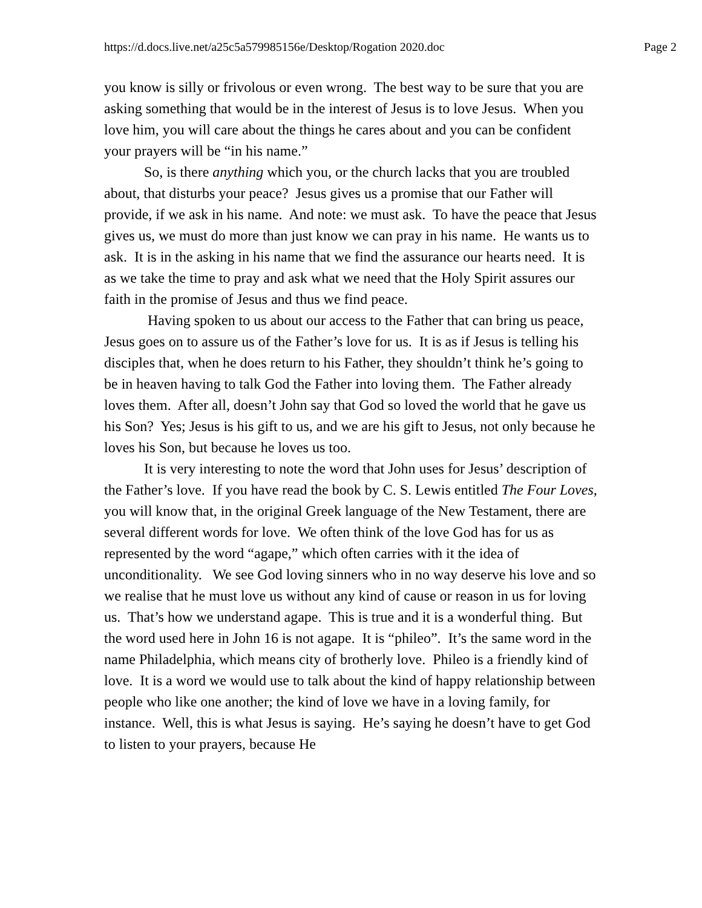https://d.docs.live.net/a25c5a579985156e/Desktop/Rogation 2020.doc Page 2
you know is silly or frivolous or even wrong. The best way to be sure that you are asking something that would be in the interest of Jesus is to love Jesus. When you love him, you will care about the things he cares about and you can be confident your prayers will be “in his name.”
So, is there anything which you, or the church lacks that you are troubled about, that disturbs your peace? Jesus gives us a promise that our Father will provide, if we ask in his name. And note: we must ask. To have the peace that Jesus gives us, we must do more than just know we can pray in his name. He wants us to ask. It is in the asking in his name that we find the assurance our hearts need. It is as we take the time to pray and ask what we need that the Holy Spirit assures our faith in the promise of Jesus and thus we find peace.
Having spoken to us about our access to the Father that can bring us peace, Jesus goes on to assure us of the Father’s love for us. It is as if Jesus is telling his disciples that, when he does return to his Father, they shouldn’t think he’s going to be in heaven having to talk God the Father into loving them. The Father already loves them. After all, doesn’t John say that God so loved the world that he gave us his Son? Yes; Jesus is his gift to us, and we are his gift to Jesus, not only because he loves his Son, but because he loves us too.
It is very interesting to note the word that John uses for Jesus’ description of the Father’s love. If you have read the book by C. S. Lewis entitled The Four Loves, you will know that, in the original Greek language of the New Testament, there are several different words for love. We often think of the love God has for us as represented by the word “agape,” which often carries with it the idea of unconditionality. We see God loving sinners who in no way deserve his love and so we realise that he must love us without any kind of cause or reason in us for loving us. That’s how we understand agape. This is true and it is a wonderful thing. But the word used here in John 16 is not agape. It is “phileo”. It’s the same word in the name Philadelphia, which means city of brotherly love. Phileo is a friendly kind of love. It is a word we would use to talk about the kind of happy relationship between people who like one another; the kind of love we have in a loving family, for instance. Well, this is what Jesus is saying. He’s saying he doesn’t have to get God to listen to your prayers, because He